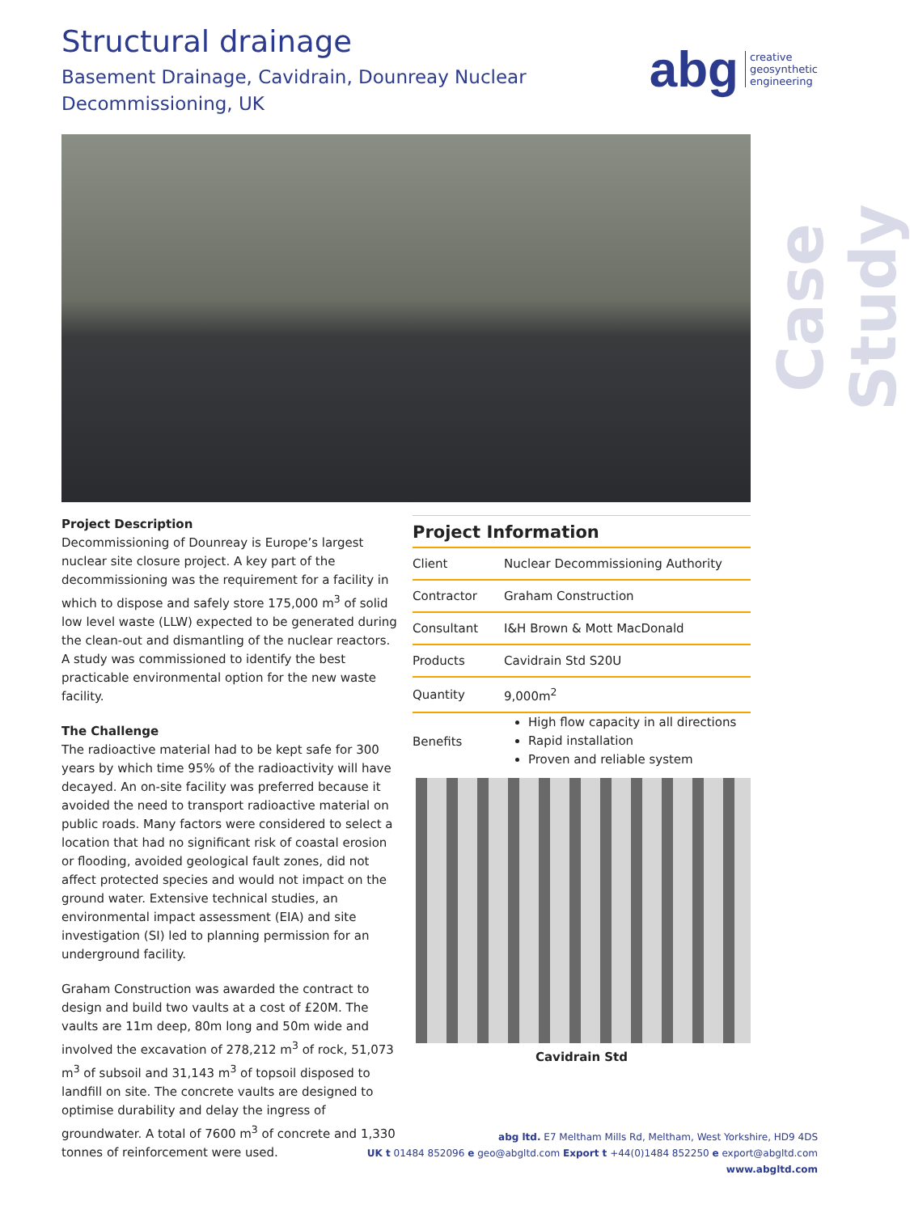Structural drainage
Basement Drainage, Cavidrain, Dounreay Nuclear
Decommissioning, UK
abg creative
geosynthetic
engineering
Case Study
Project Description
Decommissioning of Dounreay is Europe’s largest nuclear site closure project. A key part of the decommissioning was the requirement for a facility in which to dispose and safely store 175,000 m<sup>3</sup> of solid low level waste (LLW) expected to be generated during the clean-out and dismantling of the nuclear reactors. A study was commissioned to identify the best practicable environmental option for the new waste facility.
The Challenge
The radioactive material had to be kept safe for 300 years by which time 95% of the radioactivity will have decayed. An on-site facility was preferred because it avoided the need to transport radioactive material on public roads. Many factors were considered to select a location that had no significant risk of coastal erosion or flooding, avoided geological fault zones, did not affect protected species and would not impact on the ground water. Extensive technical studies, an environmental impact assessment (EIA) and site investigation (SI) led to planning permission for an underground facility.
Graham Construction was awarded the contract to design and build two vaults at a cost of £20M. The vaults are 11m deep, 80m long and 50m wide and involved the excavation of 278,212 m<sup>3</sup> of rock, 51,073 m<sup>3</sup> of subsoil and 31,143 m<sup>3</sup> of topsoil disposed to landfill on site. The concrete vaults are designed to optimise durability and delay the ingress of groundwater. A total of 7600 m<sup>3</sup> of concrete and 1,330 tonnes of reinforcement were used.
Project Information
| Client | Nuclear Decommissioning Authority |
| Contractor | Graham Construction |
| Consultant | I&H Brown & Mott MacDonald |
| Products | Cavidrain Std S20U |
| Quantity | 9,000m<sup>2</sup> |
| Benefits | High flow capacity in all directions Rapid installation Proven and reliable system |
Cavidrain Std
abg ltd. E7 Meltham Mills Rd, Meltham, West Yorkshire, HD9 4DS
UK t 01484 852096 e geo@abgltd.com Export t +44(0)1484 852250 e export@abgltd.com
www.abgltd.com